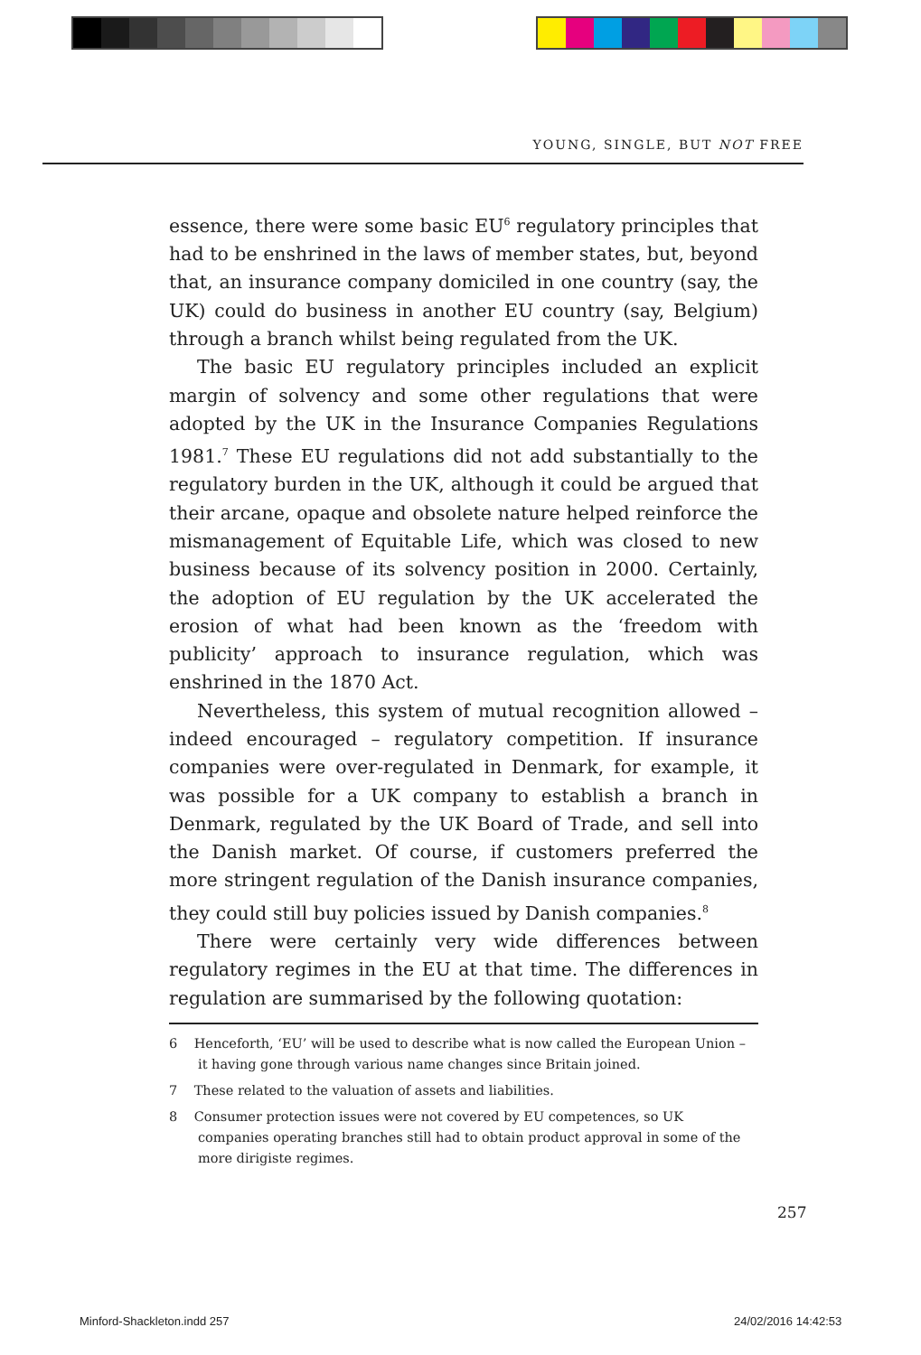YOUNG, SINGLE, BUT NOT FREE
essence, there were some basic EU<sup>6</sup> regulatory principles that had to be enshrined in the laws of member states, but, beyond that, an insurance company domiciled in one country (say, the UK) could do business in another EU country (say, Belgium) through a branch whilst being regulated from the UK.
The basic EU regulatory principles included an explicit margin of solvency and some other regulations that were adopted by the UK in the Insurance Companies Regulations 1981.<sup>7</sup> These EU regulations did not add substantially to the regulatory burden in the UK, although it could be argued that their arcane, opaque and obsolete nature helped reinforce the mismanagement of Equitable Life, which was closed to new business because of its solvency position in 2000. Certainly, the adoption of EU regulation by the UK accelerated the erosion of what had been known as the ‘freedom with publicity’ approach to insurance regulation, which was enshrined in the 1870 Act.
Nevertheless, this system of mutual recognition allowed – indeed encouraged – regulatory competition. If insurance companies were over-regulated in Denmark, for example, it was possible for a UK company to establish a branch in Denmark, regulated by the UK Board of Trade, and sell into the Danish market. Of course, if customers preferred the more stringent regulation of the Danish insurance companies, they could still buy policies issued by Danish companies.<sup>8</sup>
There were certainly very wide differences between regulatory regimes in the EU at that time. The differences in regulation are summarised by the following quotation:
6 Henceforth, ‘EU’ will be used to describe what is now called the European Union – it having gone through various name changes since Britain joined.
7 These related to the valuation of assets and liabilities.
8 Consumer protection issues were not covered by EU competences, so UK companies operating branches still had to obtain product approval in some of the more dirigiste regimes.
257
Minford-Shackleton.indd 257 24/02/2016 14:42:53